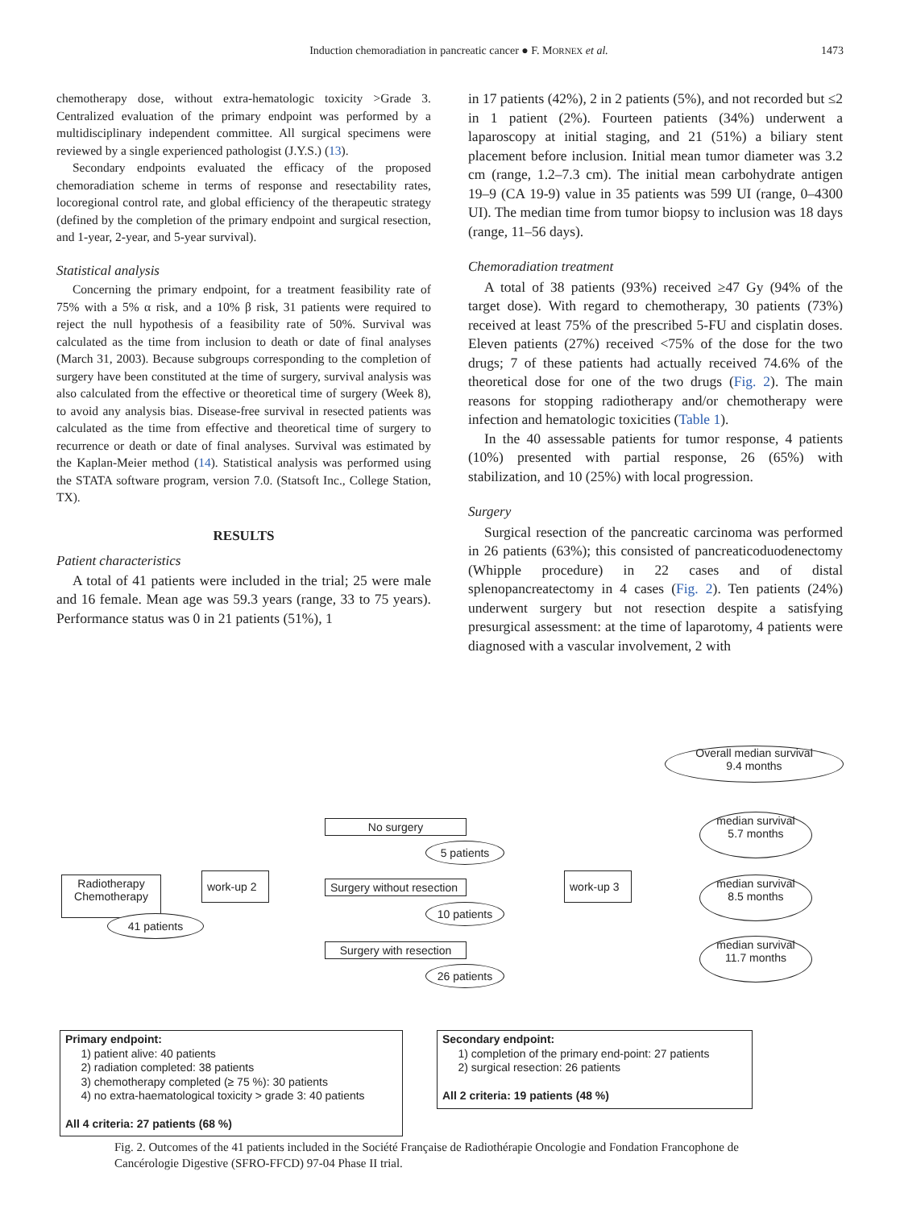Induction chemoradiation in pancreatic cancer ● F. MORNEX et al. 1473
chemotherapy dose, without extra-hematologic toxicity >Grade 3. Centralized evaluation of the primary endpoint was performed by a multidisciplinary independent committee. All surgical specimens were reviewed by a single experienced pathologist (J.Y.S.) (13).
Secondary endpoints evaluated the efficacy of the proposed chemoradiation scheme in terms of response and resectability rates, locoregional control rate, and global efficiency of the therapeutic strategy (defined by the completion of the primary endpoint and surgical resection, and 1-year, 2-year, and 5-year survival).
Statistical analysis
Concerning the primary endpoint, for a treatment feasibility rate of 75% with a 5% α risk, and a 10% β risk, 31 patients were required to reject the null hypothesis of a feasibility rate of 50%. Survival was calculated as the time from inclusion to death or date of final analyses (March 31, 2003). Because subgroups corresponding to the completion of surgery have been constituted at the time of surgery, survival analysis was also calculated from the effective or theoretical time of surgery (Week 8), to avoid any analysis bias. Disease-free survival in resected patients was calculated as the time from effective and theoretical time of surgery to recurrence or death or date of final analyses. Survival was estimated by the Kaplan-Meier method (14). Statistical analysis was performed using the STATA software program, version 7.0. (Statsoft Inc., College Station, TX).
RESULTS
Patient characteristics
A total of 41 patients were included in the trial; 25 were male and 16 female. Mean age was 59.3 years (range, 33 to 75 years). Performance status was 0 in 21 patients (51%), 1
in 17 patients (42%), 2 in 2 patients (5%), and not recorded but ≤2 in 1 patient (2%). Fourteen patients (34%) underwent a laparoscopy at initial staging, and 21 (51%) a biliary stent placement before inclusion. Initial mean tumor diameter was 3.2 cm (range, 1.2–7.3 cm). The initial mean carbohydrate antigen 19–9 (CA 19-9) value in 35 patients was 599 UI (range, 0–4300 UI). The median time from tumor biopsy to inclusion was 18 days (range, 11–56 days).
Chemoradiation treatment
A total of 38 patients (93%) received ≥47 Gy (94% of the target dose). With regard to chemotherapy, 30 patients (73%) received at least 75% of the prescribed 5-FU and cisplatin doses. Eleven patients (27%) received <75% of the dose for the two drugs; 7 of these patients had actually received 74.6% of the theoretical dose for one of the two drugs (Fig. 2). The main reasons for stopping radiotherapy and/or chemotherapy were infection and hematologic toxicities (Table 1).
In the 40 assessable patients for tumor response, 4 patients (10%) presented with partial response, 26 (65%) with stabilization, and 10 (25%) with local progression.
Surgery
Surgical resection of the pancreatic carcinoma was performed in 26 patients (63%); this consisted of pancreaticoduodenectomy (Whipple procedure) in 22 cases and of distal splenopancreatectomy in 4 cases (Fig. 2). Ten patients (24%) underwent surgery but not resection despite a satisfying presurgical assessment: at the time of laparotomy, 4 patients were diagnosed with a vascular involvement, 2 with
Overall median survival
9.4 months
No surgery
5 patients
median survival
5.7 months
Radiotherapy
Chemotherapy
41 patients
work-up 2
Surgery without resection
10 patients
work-up 3
median survival
8.5 months
Surgery with resection
26 patients
median survival
11.7 months
Primary endpoint:
1) patient alive: 40 patients
2) radiation completed: 38 patients
3) chemotherapy completed (≥ 75 %): 30 patients
4) no extra-haematological toxicity > grade 3: 40 patients
All 4 criteria: 27 patients (68 %)
Secondary endpoint:
1) completion of the primary end-point: 27 patients
2) surgical resection: 26 patients
All 2 criteria: 19 patients (48 %)
Fig. 2. Outcomes of the 41 patients included in the Société Française de Radiothérapie Oncologie and Fondation Francophone de Cancérologie Digestive (SFRO-FFCD) 97-04 Phase II trial.